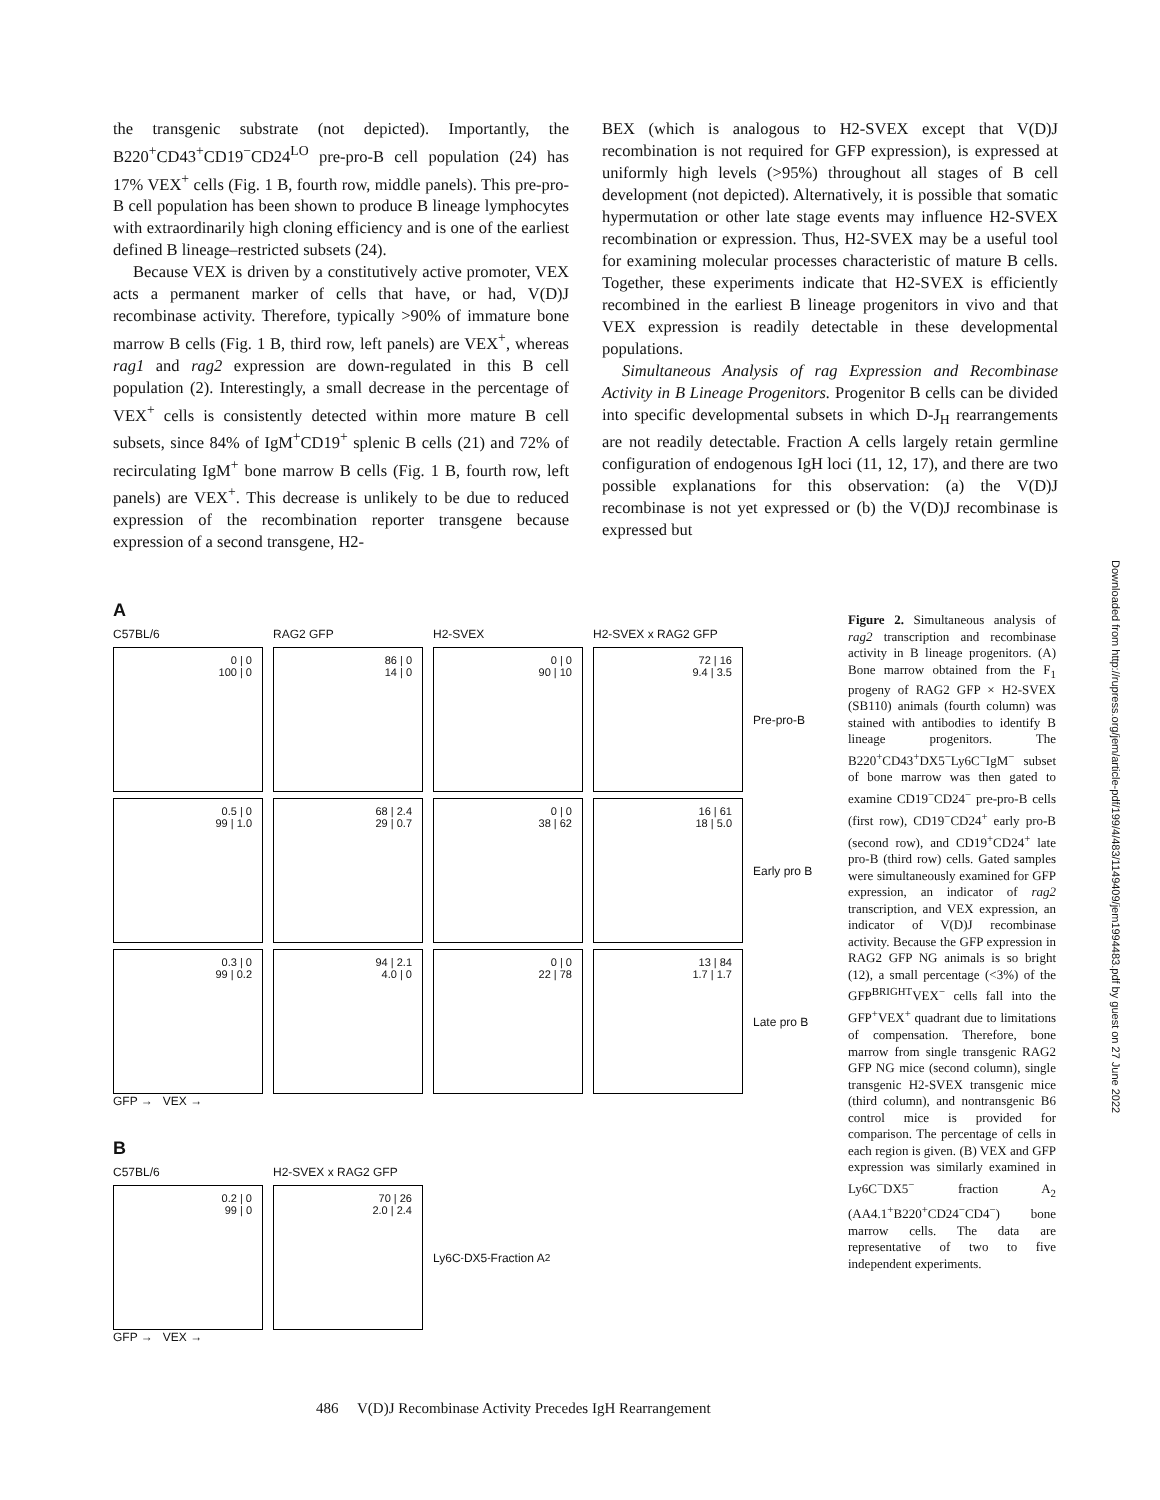the transgenic substrate (not depicted). Importantly, the B220<sup>+</sup>CD43<sup>+</sup>CD19<sup>−</sup>CD24<sup>LO</sup> pre-pro-B cell population (24) has 17% VEX<sup>+</sup> cells (Fig. 1 B, fourth row, middle panels). This pre-pro-B cell population has been shown to produce B lineage lymphocytes with extraordinarily high cloning efficiency and is one of the earliest defined B lineage–restricted subsets (24).
Because VEX is driven by a constitutively active promoter, VEX acts a permanent marker of cells that have, or had, V(D)J recombinase activity. Therefore, typically >90% of immature bone marrow B cells (Fig. 1 B, third row, left panels) are VEX<sup>+</sup>, whereas rag1 and rag2 expression are down-regulated in this B cell population (2). Interestingly, a small decrease in the percentage of VEX<sup>+</sup> cells is consistently detected within more mature B cell subsets, since 84% of IgM<sup>+</sup>CD19<sup>+</sup> splenic B cells (21) and 72% of recirculating IgM<sup>+</sup> bone marrow B cells (Fig. 1 B, fourth row, left panels) are VEX<sup>+</sup>. This decrease is unlikely to be due to reduced expression of the recombination reporter transgene because expression of a second transgene, H2-
BEX (which is analogous to H2-SVEX except that V(D)J recombination is not required for GFP expression), is expressed at uniformly high levels (>95%) throughout all stages of B cell development (not depicted). Alternatively, it is possible that somatic hypermutation or other late stage events may influence H2-SVEX recombination or expression. Thus, H2-SVEX may be a useful tool for examining molecular processes characteristic of mature B cells. Together, these experiments indicate that H2-SVEX is efficiently recombined in the earliest B lineage progenitors in vivo and that VEX expression is readily detectable in these developmental populations.
Simultaneous Analysis of rag Expression and Recombinase Activity in B Lineage Progenitors. Progenitor B cells can be divided into specific developmental subsets in which D-J<sub>H</sub> rearrangements are not readily detectable. Fraction A cells largely retain germline configuration of endogenous IgH loci (11, 12, 17), and there are two possible explanations for this observation: (a) the V(D)J recombinase is not yet expressed or (b) the V(D)J recombinase is expressed but
A
C57BL/6
RAG2 GFP
H2-SVEX
H2-SVEX x RAG2 GFP
0 | 0
100 | 0
86 | 0
14 | 0
0 | 0
90 | 10
72 | 16
9.4 | 3.5
Pre-pro-B
0.5 | 0
99 | 1.0
68 | 2.4
29 | 0.7
0 | 0
38 | 62
16 | 61
18 | 5.0
Early pro B
0.3 | 0
99 | 0.2
94 | 2.1
4.0 | 0
0 | 0
22 | 78
13 | 84
1.7 | 1.7
Late pro B
GFP → VEX →
B
C57BL/6
H2-SVEX x RAG2 GFP
0.2 | 0
99 | 0
70 | 26
2.0 | 2.4
Ly6C<sup>-</sup>DX5<sup>-</sup> Fraction A<sub>2</sub>
GFP → VEX →
Figure 2. Simultaneous analysis of rag2 transcription and recombinase activity in B lineage progenitors. (A) Bone marrow obtained from the F<sub>1</sub> progeny of RAG2 GFP × H2-SVEX (SB110) animals (fourth column) was stained with antibodies to identify B lineage progenitors. The B220<sup>+</sup>CD43<sup>+</sup>DX5<sup>−</sup>Ly6C<sup>−</sup>IgM<sup>−</sup> subset of bone marrow was then gated to examine CD19<sup>−</sup>CD24<sup>−</sup> pre-pro-B cells (first row), CD19<sup>−</sup>CD24<sup>+</sup> early pro-B (second row), and CD19<sup>+</sup>CD24<sup>+</sup> late pro-B (third row) cells. Gated samples were simultaneously examined for GFP expression, an indicator of rag2 transcription, and VEX expression, an indicator of V(D)J recombinase activity. Because the GFP expression in RAG2 GFP NG animals is so bright (12), a small percentage (<3%) of the GFP<sup>BRIGHT</sup>VEX<sup>−</sup> cells fall into the GFP<sup>+</sup>VEX<sup>+</sup> quadrant due to limitations of compensation. Therefore, bone marrow from single transgenic RAG2 GFP NG mice (second column), single transgenic H2-SVEX transgenic mice (third column), and nontransgenic B6 control mice is provided for comparison. The percentage of cells in each region is given. (B) VEX and GFP expression was similarly examined in Ly6C<sup>−</sup>DX5<sup>−</sup> fraction A<sub>2</sub> (AA4.1<sup>+</sup>B220<sup>+</sup>CD24<sup>−</sup>CD4<sup>−</sup>) bone marrow cells. The data are representative of two to five independent experiments.
486 V(D)J Recombinase Activity Precedes IgH Rearrangement
Downloaded from http://rupress.org/jem/article-pdf/199/4/483/1149409/jem1994483.pdf by guest on 27 June 2022